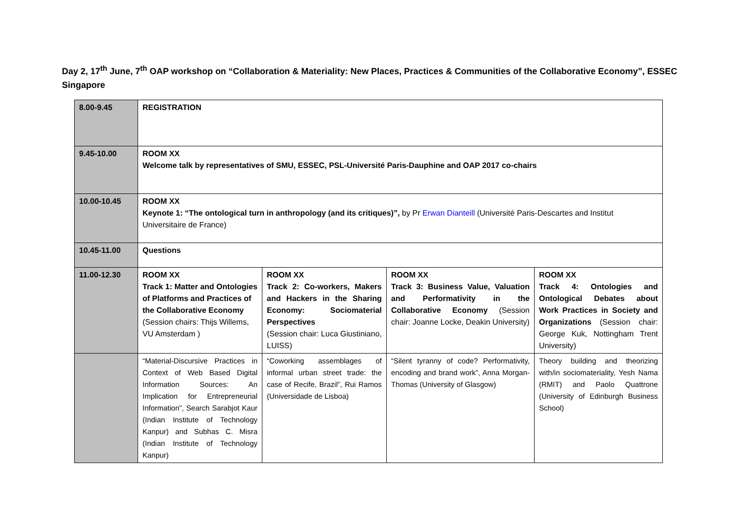Day 2, 17<sup>th</sup> June, 7<sup>th</sup> OAP workshop on “Collaboration & Materiality: New Places, Practices & Communities of the Collaborative Economy”, ESSEC Singapore
| 8.00-9.45 | REGISTRATION | | | |
| 9.45-10.00 | ROOM XX Welcome talk by representatives of SMU, ESSEC, PSL-Université Paris-Dauphine and OAP 2017 co-chairs | | | |
| 10.00-10.45 | ROOM XX Keynote 1: “The ontological turn in anthropology (and its critiques)”, by Pr Erwan Dianteill (Université Paris-Descartes and Institut Universitaire de France) | | | |
| 10.45-11.00 | Questions | | | |
| 11.00-12.30 | ROOM XX Track 1: Matter and Ontologies of Platforms and Practices of the Collaborative Economy (Session chairs: Thijs Willems, VU Amsterdam ) | ROOM XX Track 2: Co-workers, Makers and Hackers in the Sharing Economy: Sociomaterial Perspectives (Session chair: Luca Giustiniano, LUISS) | ROOM XX Track 3: Business Value, Valuation and Performativity in the Collaborative Economy (Session chair: Joanne Locke, Deakin University) | ROOM XX Track 4: Ontologies and Ontological Debates about Work Practices in Society and Organizations (Session chair: George Kuk, Nottingham Trent University) |
| | “Material-Discursive Practices in Context of Web Based Digital Information Sources: An Implication for Entrepreneurial Information”, Search Sarabjot Kaur (Indian Institute of Technology Kanpur) and Subhas C. Misra (Indian Institute of Technology Kanpur) | “Coworking assemblages of informal urban street trade: the case of Recife, Brazil”, Rui Ramos (Universidade de Lisboa) | “Silent tyranny of code? Performativity, encoding and brand work”, Anna Morgan-Thomas (University of Glasgow) | Theory building and theorizing with/in sociomateriality, Yesh Nama (RMIT) and Paolo Quattrone (University of Edinburgh Business School) |